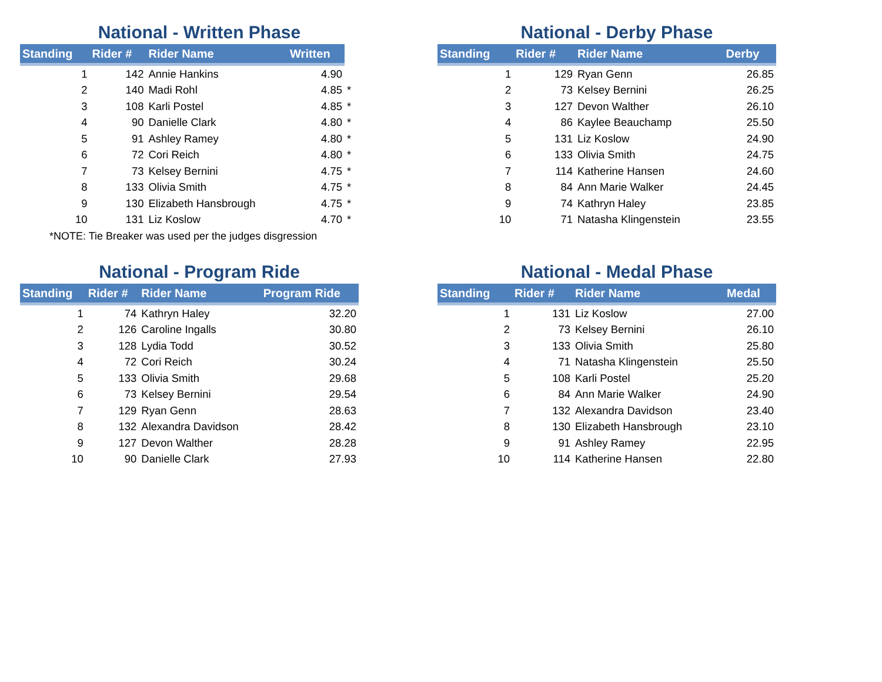National - Written Phase
| Standing | Rider # | Rider Name | Written | |
| --- | --- | --- | --- | --- |
| 1 | 142 | Annie Hankins | 4.90 | |
| 2 | 140 | Madi Rohl | 4.85 | * |
| 3 | 108 | Karli Postel | 4.85 | * |
| 4 | 90 | Danielle Clark | 4.80 | * |
| 5 | 91 | Ashley Ramey | 4.80 | * |
| 6 | 72 | Cori Reich | 4.80 | * |
| 7 | 73 | Kelsey Bernini | 4.75 | * |
| 8 | 133 | Olivia Smith | 4.75 | * |
| 9 | 130 | Elizabeth Hansbrough | 4.75 | * |
| 10 | 131 | Liz Koslow | 4.70 | * |
*NOTE: Tie Breaker was used per the judges disgression
National - Derby Phase
| Standing | Rider # | Rider Name | Derby |
| --- | --- | --- | --- |
| 1 | 129 | Ryan Genn | 26.85 |
| 2 | 73 | Kelsey Bernini | 26.25 |
| 3 | 127 | Devon Walther | 26.10 |
| 4 | 86 | Kaylee Beauchamp | 25.50 |
| 5 | 131 | Liz Koslow | 24.90 |
| 6 | 133 | Olivia Smith | 24.75 |
| 7 | 114 | Katherine Hansen | 24.60 |
| 8 | 84 | Ann Marie Walker | 24.45 |
| 9 | 74 | Kathryn Haley | 23.85 |
| 10 | 71 | Natasha Klingenstein | 23.55 |
National - Program Ride
| Standing | Rider # | Rider Name | Program Ride |
| --- | --- | --- | --- |
| 1 | 74 | Kathryn Haley | 32.20 |
| 2 | 126 | Caroline Ingalls | 30.80 |
| 3 | 128 | Lydia Todd | 30.52 |
| 4 | 72 | Cori Reich | 30.24 |
| 5 | 133 | Olivia Smith | 29.68 |
| 6 | 73 | Kelsey Bernini | 29.54 |
| 7 | 129 | Ryan Genn | 28.63 |
| 8 | 132 | Alexandra Davidson | 28.42 |
| 9 | 127 | Devon Walther | 28.28 |
| 10 | 90 | Danielle Clark | 27.93 |
National - Medal Phase
| Standing | Rider # | Rider Name | Medal |
| --- | --- | --- | --- |
| 1 | 131 | Liz Koslow | 27.00 |
| 2 | 73 | Kelsey Bernini | 26.10 |
| 3 | 133 | Olivia Smith | 25.80 |
| 4 | 71 | Natasha Klingenstein | 25.50 |
| 5 | 108 | Karli Postel | 25.20 |
| 6 | 84 | Ann Marie Walker | 24.90 |
| 7 | 132 | Alexandra Davidson | 23.40 |
| 8 | 130 | Elizabeth Hansbrough | 23.10 |
| 9 | 91 | Ashley Ramey | 22.95 |
| 10 | 114 | Katherine Hansen | 22.80 |